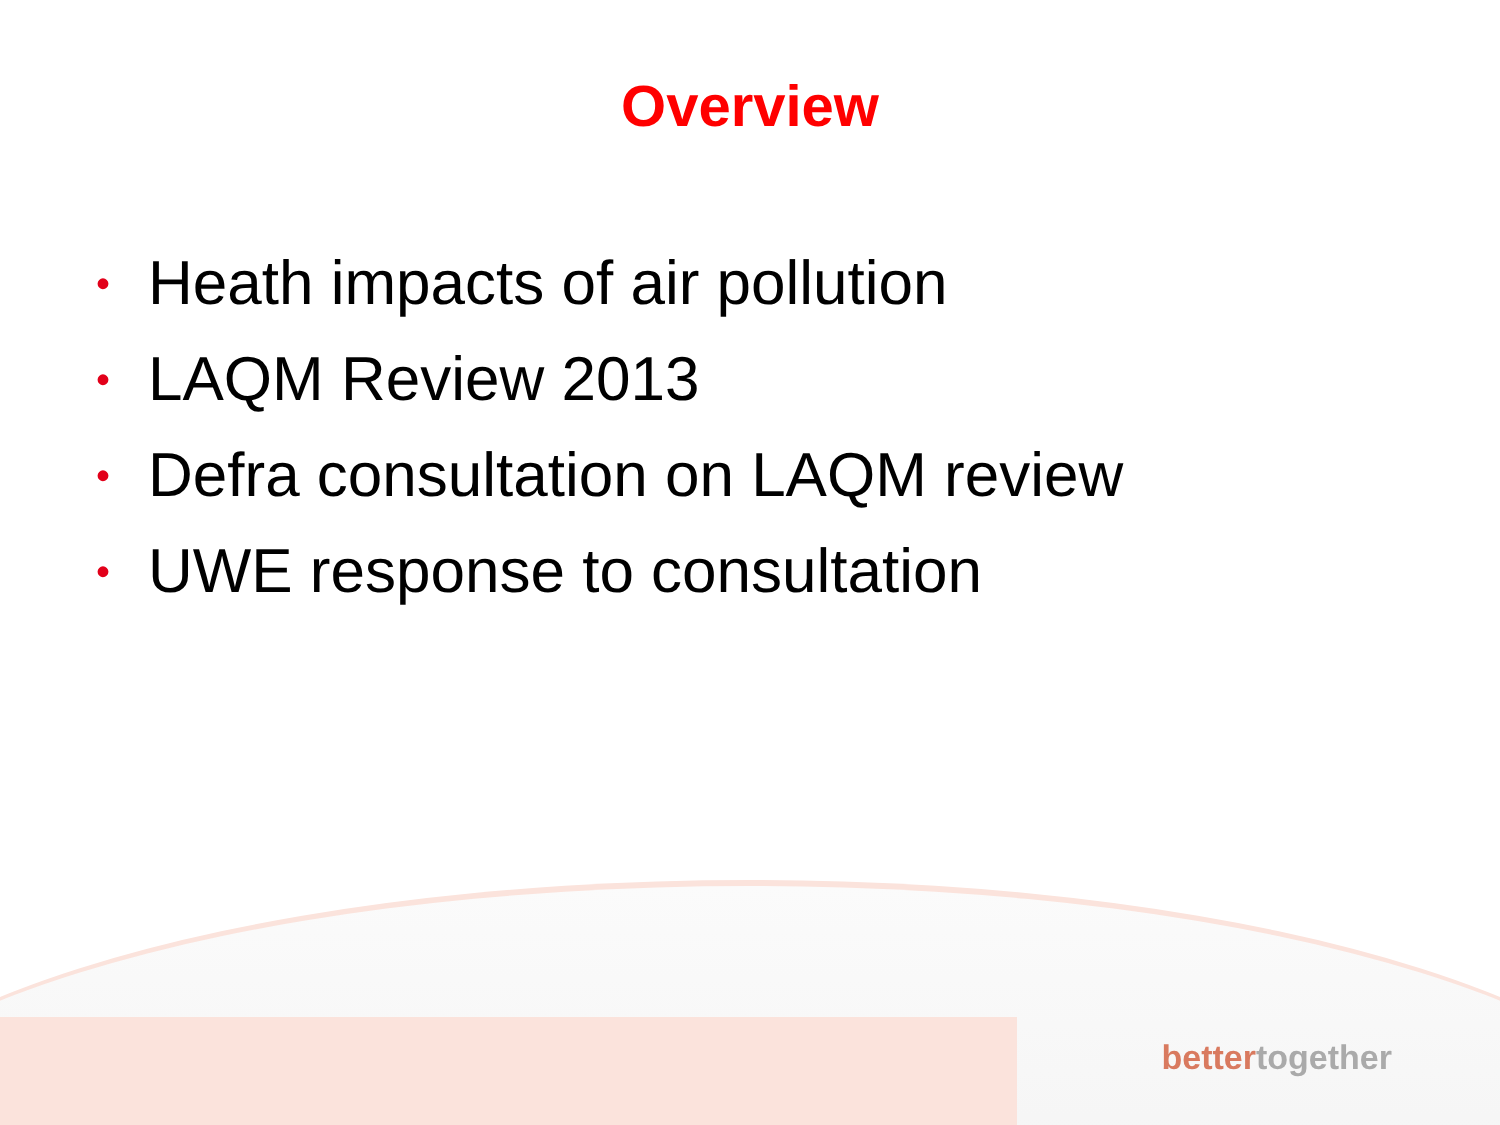Overview
• Heath impacts of air pollution
• LAQM Review 2013
• Defra consultation on LAQM review
• UWE response to consultation
bettertogether